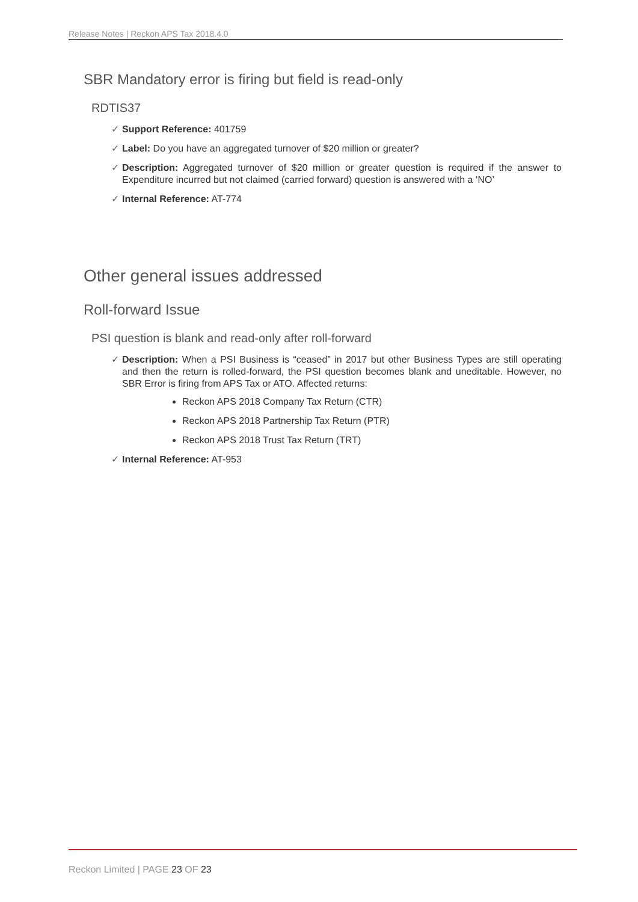Release Notes | Reckon APS Tax 2018.4.0
SBR Mandatory error is firing but field is read-only
RDTIS37
✓ Support Reference: 401759
✓ Label: Do you have an aggregated turnover of $20 million or greater?
✓ Description: Aggregated turnover of $20 million or greater question is required if the answer to Expenditure incurred but not claimed (carried forward) question is answered with a ‘NO’
✓ Internal Reference: AT-774
Other general issues addressed
Roll-forward Issue
PSI question is blank and read-only after roll-forward
✓ Description: When a PSI Business is “ceased” in 2017 but other Business Types are still operating and then the return is rolled-forward, the PSI question becomes blank and uneditable. However, no SBR Error is firing from APS Tax or ATO. Affected returns:
Reckon APS 2018 Company Tax Return (CTR)
Reckon APS 2018 Partnership Tax Return (PTR)
Reckon APS 2018 Trust Tax Return (TRT)
✓ Internal Reference: AT-953
Reckon Limited | PAGE 23 OF 23